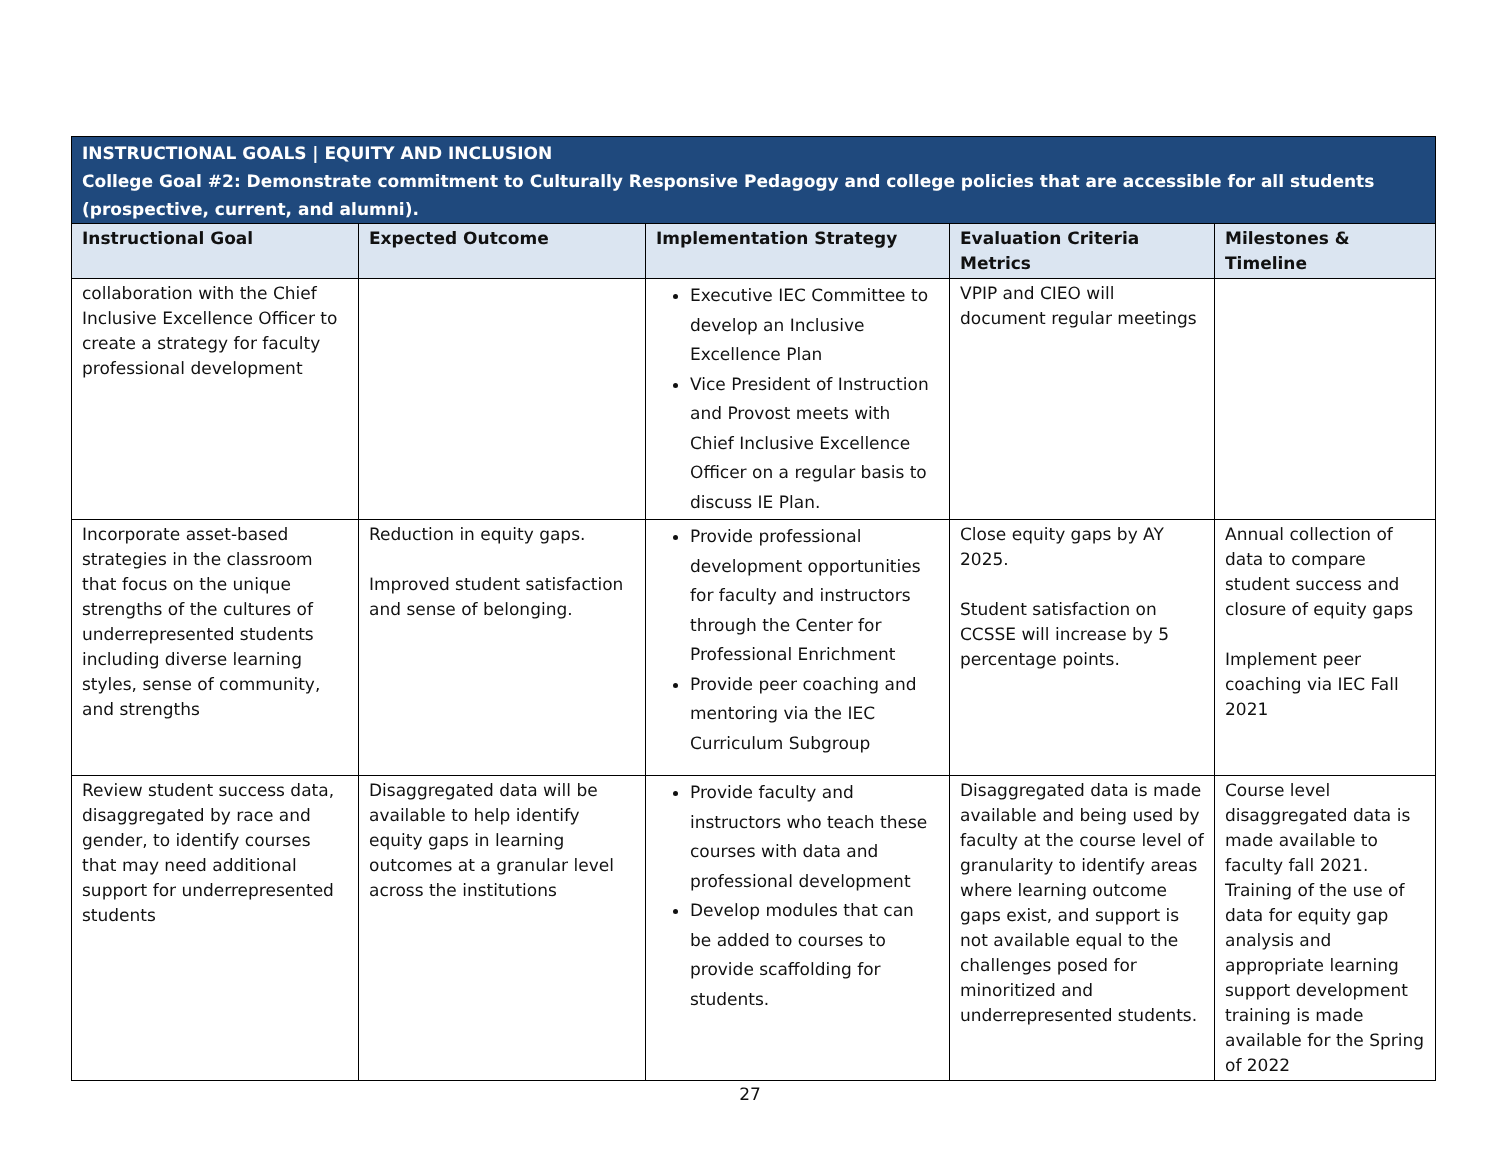| INSTRUCTIONAL GOALS / EQUITY AND INCLUSION College Goal #2: Demonstrate commitment to Culturally Responsive Pedagogy and college policies that are accessible for all students (prospective, current, and alumni). | | | | |
| Instructional Goal | Expected Outcome | Implementation Strategy | Evaluation Criteria Metrics | Milestones & Timeline |
| collaboration with the Chief Inclusive Excellence Officer to create a strategy for faculty professional development | | Executive IEC Committee to develop an Inclusive Excellence Plan Vice President of Instruction and Provost meets with Chief Inclusive Excellence Officer on a regular basis to discuss IE Plan. | VPIP and CIEO will document regular meetings | |
| Incorporate asset-based strategies in the classroom that focus on the unique strengths of the cultures of underrepresented students including diverse learning styles, sense of community, and strengths | Reduction in equity gaps. Improved student satisfaction and sense of belonging. | Provide professional development opportunities for faculty and instructors through the Center for Professional Enrichment Provide peer coaching and mentoring via the IEC Curriculum Subgroup | Close equity gaps by AY 2025. Student satisfaction on CCSSE will increase by 5 percentage points. | Annual collection of data to compare student success and closure of equity gaps Implement peer coaching via IEC Fall 2021 |
| Review student success data, disaggregated by race and gender, to identify courses that may need additional support for underrepresented students | Disaggregated data will be available to help identify equity gaps in learning outcomes at a granular level across the institutions | Provide faculty and instructors who teach these courses with data and professional development Develop modules that can be added to courses to provide scaffolding for students. | Disaggregated data is made available and being used by faculty at the course level of granularity to identify areas where learning outcome gaps exist, and support is not available equal to the challenges posed for minoritized and underrepresented students. | Course level disaggregated data is made available to faculty fall 2021. Training of the use of data for equity gap analysis and appropriate learning support development training is made available for the Spring of 2022 |
27